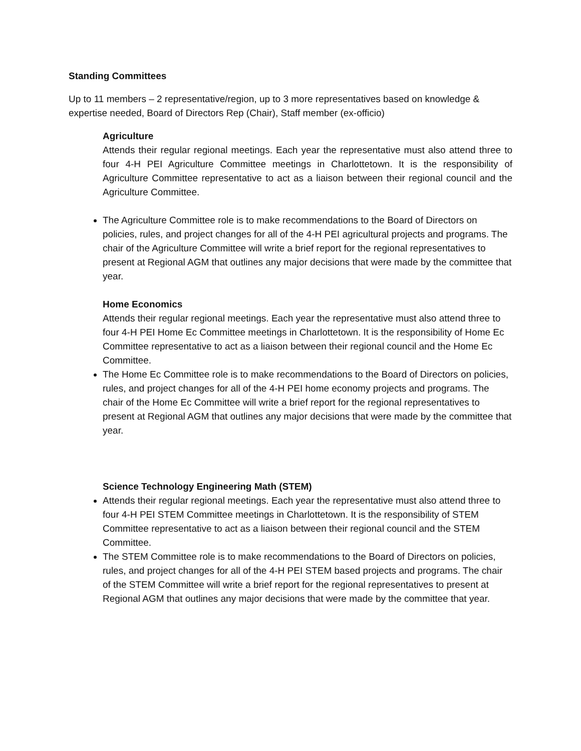Standing Committees
Up to 11 members – 2 representative/region, up to 3 more representatives based on knowledge & expertise needed, Board of Directors Rep (Chair), Staff member (ex-officio)
Agriculture
Attends their regular regional meetings. Each year the representative must also attend three to four 4-H PEI Agriculture Committee meetings in Charlottetown. It is the responsibility of Agriculture Committee representative to act as a liaison between their regional council and the Agriculture Committee.
The Agriculture Committee role is to make recommendations to the Board of Directors on policies, rules, and project changes for all of the 4-H PEI agricultural projects and programs. The chair of the Agriculture Committee will write a brief report for the regional representatives to present at Regional AGM that outlines any major decisions that were made by the committee that year.
Home Economics
Attends their regular regional meetings. Each year the representative must also attend three to four 4-H PEI Home Ec Committee meetings in Charlottetown. It is the responsibility of Home Ec Committee representative to act as a liaison between their regional council and the Home Ec Committee.
The Home Ec Committee role is to make recommendations to the Board of Directors on policies, rules, and project changes for all of the 4-H PEI home economy projects and programs. The chair of the Home Ec Committee will write a brief report for the regional representatives to present at Regional AGM that outlines any major decisions that were made by the committee that year.
Science Technology Engineering Math (STEM)
Attends their regular regional meetings. Each year the representative must also attend three to four 4-H PEI STEM Committee meetings in Charlottetown. It is the responsibility of STEM Committee representative to act as a liaison between their regional council and the STEM Committee.
The STEM Committee role is to make recommendations to the Board of Directors on policies, rules, and project changes for all of the 4-H PEI STEM based projects and programs. The chair of the STEM Committee will write a brief report for the regional representatives to present at Regional AGM that outlines any major decisions that were made by the committee that year.